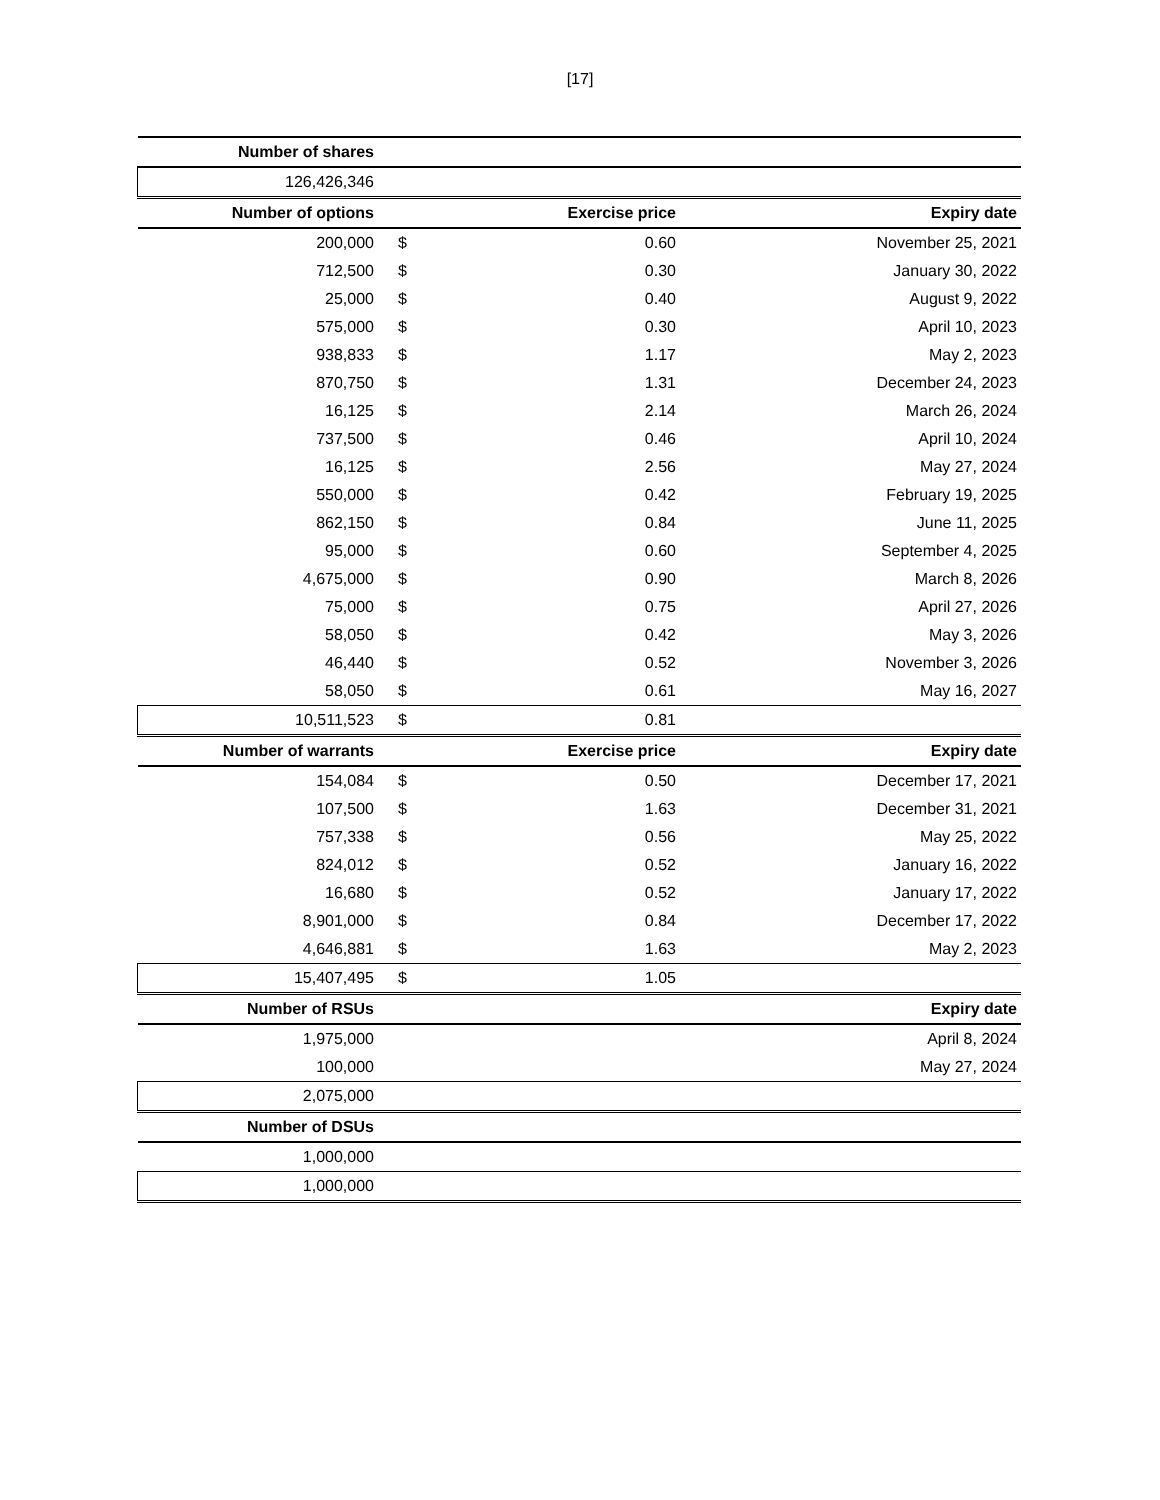[17]
| Number of shares | | | |
| --- | --- | --- | --- |
| 126,426,346 | | | |
| Number of options | | Exercise price | Expiry date |
| 200,000 | $ | 0.60 | November 25, 2021 |
| 712,500 | $ | 0.30 | January 30, 2022 |
| 25,000 | $ | 0.40 | August 9, 2022 |
| 575,000 | $ | 0.30 | April 10, 2023 |
| 938,833 | $ | 1.17 | May 2, 2023 |
| 870,750 | $ | 1.31 | December 24, 2023 |
| 16,125 | $ | 2.14 | March 26, 2024 |
| 737,500 | $ | 0.46 | April 10, 2024 |
| 16,125 | $ | 2.56 | May 27, 2024 |
| 550,000 | $ | 0.42 | February 19, 2025 |
| 862,150 | $ | 0.84 | June 11, 2025 |
| 95,000 | $ | 0.60 | September 4, 2025 |
| 4,675,000 | $ | 0.90 | March 8, 2026 |
| 75,000 | $ | 0.75 | April 27, 2026 |
| 58,050 | $ | 0.42 | May 3, 2026 |
| 46,440 | $ | 0.52 | November 3, 2026 |
| 58,050 | $ | 0.61 | May 16, 2027 |
| 10,511,523 | $ | 0.81 | |
| Number of warrants | | Exercise price | Expiry date |
| 154,084 | $ | 0.50 | December 17, 2021 |
| 107,500 | $ | 1.63 | December 31, 2021 |
| 757,338 | $ | 0.56 | May 25, 2022 |
| 824,012 | $ | 0.52 | January 16, 2022 |
| 16,680 | $ | 0.52 | January 17, 2022 |
| 8,901,000 | $ | 0.84 | December 17, 2022 |
| 4,646,881 | $ | 1.63 | May 2, 2023 |
| 15,407,495 | $ | 1.05 | |
| Number of RSUs | | | Expiry date |
| 1,975,000 | | | April 8, 2024 |
| 100,000 | | | May 27, 2024 |
| 2,075,000 | | | |
| Number of DSUs | | | |
| 1,000,000 | | | |
| 1,000,000 | | | |